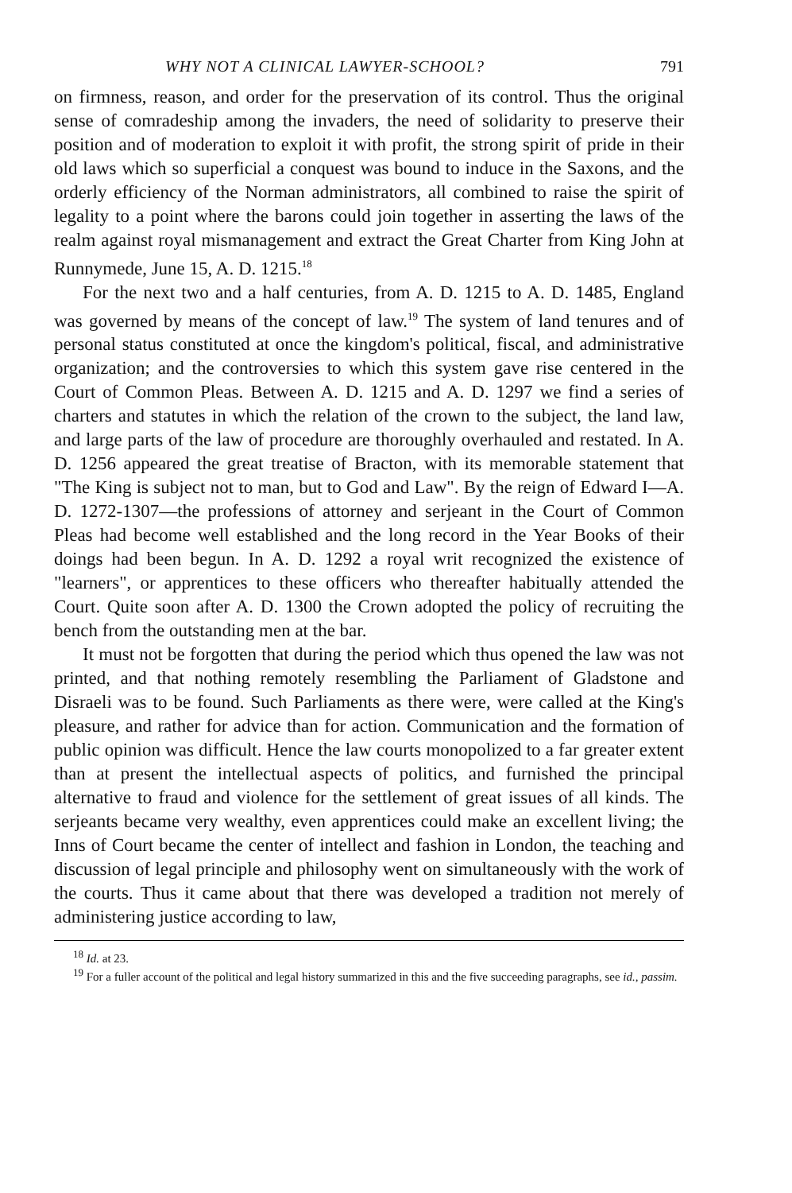WHY NOT A CLINICAL LAWYER-SCHOOL? 791
on firmness, reason, and order for the preservation of its control. Thus the original sense of comradeship among the invaders, the need of solidarity to preserve their position and of moderation to exploit it with profit, the strong spirit of pride in their old laws which so superficial a conquest was bound to induce in the Saxons, and the orderly efficiency of the Norman administrators, all combined to raise the spirit of legality to a point where the barons could join together in asserting the laws of the realm against royal mismanagement and extract the Great Charter from King John at Runnymede, June 15, A. D. 1215.<sup>18</sup>
For the next two and a half centuries, from A. D. 1215 to A. D. 1485, England was governed by means of the concept of law.<sup>19</sup> The system of land tenures and of personal status constituted at once the kingdom's political, fiscal, and administrative organization; and the controversies to which this system gave rise centered in the Court of Common Pleas. Between A. D. 1215 and A. D. 1297 we find a series of charters and statutes in which the relation of the crown to the subject, the land law, and large parts of the law of procedure are thoroughly overhauled and restated. In A. D. 1256 appeared the great treatise of Bracton, with its memorable statement that "The King is subject not to man, but to God and Law". By the reign of Edward I—A. D. 1272-1307—the professions of attorney and serjeant in the Court of Common Pleas had become well established and the long record in the Year Books of their doings had been begun. In A. D. 1292 a royal writ recognized the existence of "learners", or apprentices to these officers who thereafter habitually attended the Court. Quite soon after A. D. 1300 the Crown adopted the policy of recruiting the bench from the outstanding men at the bar.
It must not be forgotten that during the period which thus opened the law was not printed, and that nothing remotely resembling the Parliament of Gladstone and Disraeli was to be found. Such Parliaments as there were, were called at the King's pleasure, and rather for advice than for action. Communication and the formation of public opinion was difficult. Hence the law courts monopolized to a far greater extent than at present the intellectual aspects of politics, and furnished the principal alternative to fraud and violence for the settlement of great issues of all kinds. The serjeants became very wealthy, even apprentices could make an excellent living; the Inns of Court became the center of intellect and fashion in London, the teaching and discussion of legal principle and philosophy went on simultaneously with the work of the courts. Thus it came about that there was developed a tradition not merely of administering justice according to law,
<sup>18</sup> Id. at 23.
<sup>19</sup> For a fuller account of the political and legal history summarized in this and the five succeeding paragraphs, see id., passim.